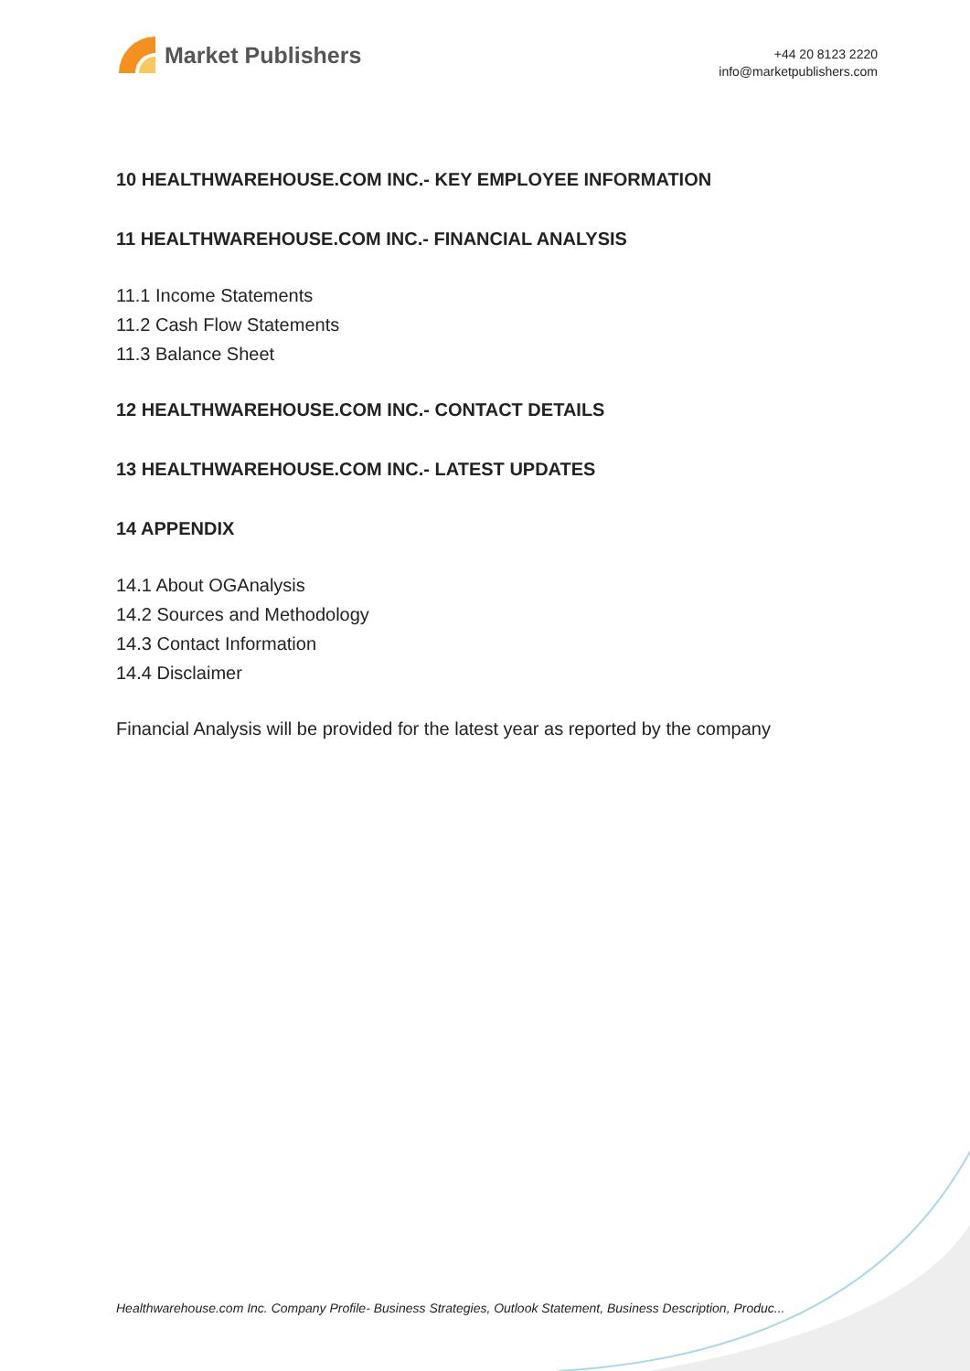Market Publishers
+44 20 8123 2220
info@marketpublishers.com
10 HEALTHWAREHOUSE.COM INC.- KEY EMPLOYEE INFORMATION
11 HEALTHWAREHOUSE.COM INC.- FINANCIAL ANALYSIS
11.1 Income Statements
11.2 Cash Flow Statements
11.3 Balance Sheet
12 HEALTHWAREHOUSE.COM INC.- CONTACT DETAILS
13 HEALTHWAREHOUSE.COM INC.- LATEST UPDATES
14 APPENDIX
14.1 About OGAnalysis
14.2 Sources and Methodology
14.3 Contact Information
14.4 Disclaimer
Financial Analysis will be provided for the latest year as reported by the company
Healthwarehouse.com Inc. Company Profile- Business Strategies, Outlook Statement, Business Description, Produc...